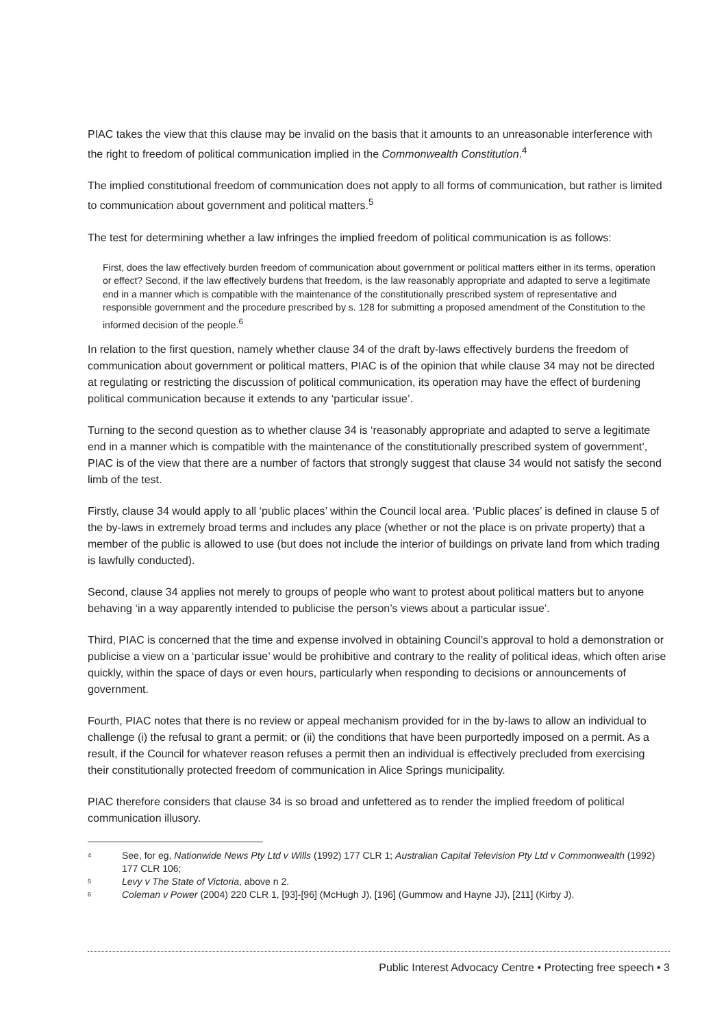PIAC takes the view that this clause may be invalid on the basis that it amounts to an unreasonable interference with the right to freedom of political communication implied in the Commonwealth Constitution.<sup>4</sup>
The implied constitutional freedom of communication does not apply to all forms of communication, but rather is limited to communication about government and political matters.<sup>5</sup>
The test for determining whether a law infringes the implied freedom of political communication is as follows:
First, does the law effectively burden freedom of communication about government or political matters either in its terms, operation or effect? Second, if the law effectively burdens that freedom, is the law reasonably appropriate and adapted to serve a legitimate end in a manner which is compatible with the maintenance of the constitutionally prescribed system of representative and responsible government and the procedure prescribed by s. 128 for submitting a proposed amendment of the Constitution to the informed decision of the people.<sup>6</sup>
In relation to the first question, namely whether clause 34 of the draft by-laws effectively burdens the freedom of communication about government or political matters, PIAC is of the opinion that while clause 34 may not be directed at regulating or restricting the discussion of political communication, its operation may have the effect of burdening political communication because it extends to any ‘particular issue’.
Turning to the second question as to whether clause 34 is ‘reasonably appropriate and adapted to serve a legitimate end in a manner which is compatible with the maintenance of the constitutionally prescribed system of government’, PIAC is of the view that there are a number of factors that strongly suggest that clause 34 would not satisfy the second limb of the test.
Firstly, clause 34 would apply to all ‘public places’ within the Council local area. ‘Public places’ is defined in clause 5 of the by-laws in extremely broad terms and includes any place (whether or not the place is on private property) that a member of the public is allowed to use (but does not include the interior of buildings on private land from which trading is lawfully conducted).
Second, clause 34 applies not merely to groups of people who want to protest about political matters but to anyone behaving ‘in a way apparently intended to publicise the person’s views about a particular issue’.
Third, PIAC is concerned that the time and expense involved in obtaining Council’s approval to hold a demonstration or publicise a view on a ‘particular issue’ would be prohibitive and contrary to the reality of political ideas, which often arise quickly, within the space of days or even hours, particularly when responding to decisions or announcements of government.
Fourth, PIAC notes that there is no review or appeal mechanism provided for in the by-laws to allow an individual to challenge (i) the refusal to grant a permit; or (ii) the conditions that have been purportedly imposed on a permit. As a result, if the Council for whatever reason refuses a permit then an individual is effectively precluded from exercising their constitutionally protected freedom of communication in Alice Springs municipality.
PIAC therefore considers that clause 34 is so broad and unfettered as to render the implied freedom of political communication illusory.
4 See, for eg, Nationwide News Pty Ltd v Wills (1992) 177 CLR 1; Australian Capital Television Pty Ltd v Commonwealth (1992) 177 CLR 106;
5 Levy v The State of Victoria, above n 2.
6 Coleman v Power (2004) 220 CLR 1, [93]-[96] (McHugh J), [196] (Gummow and Hayne JJ), [211] (Kirby J).
Public Interest Advocacy Centre • Protecting free speech • 3